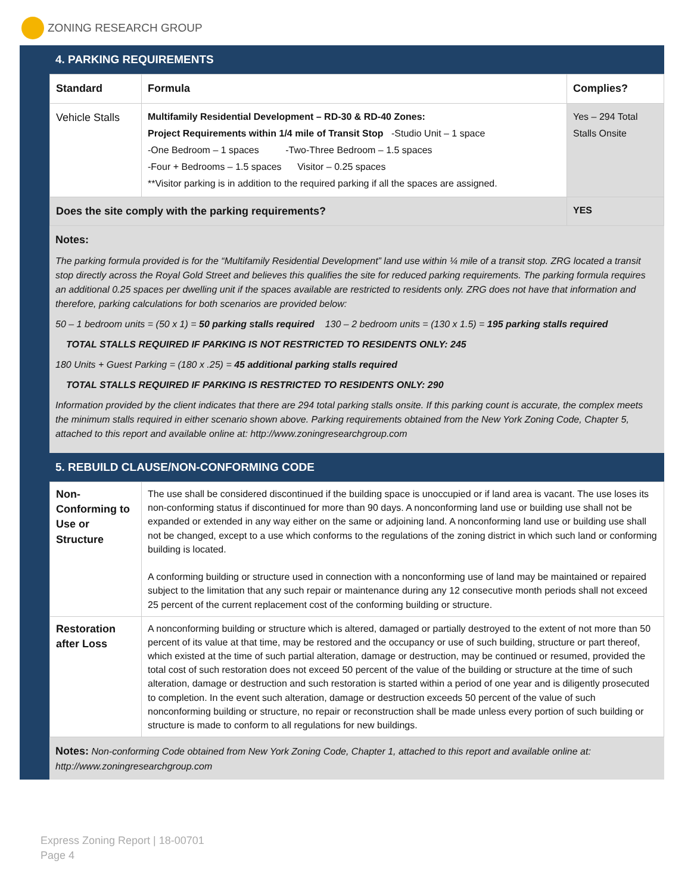ZONING RESEARCH GROUP
4. PARKING REQUIREMENTS
| Standard | Formula | Complies? |
| --- | --- | --- |
| Vehicle Stalls | Multifamily Residential Development – RD-30 & RD-40 Zones: Project Requirements within 1/4 mile of Transit Stop -Studio Unit – 1 space -One Bedroom – 1 spaces -Two-Three Bedroom – 1.5 spaces -Four + Bedrooms – 1.5 spaces Visitor – 0.25 spaces **Visitor parking is in addition to the required parking if all the spaces are assigned. | Yes – 294 Total Stalls Onsite |
| Does the site comply with the parking requirements? | | YES |
Notes:
The parking formula provided is for the “Multifamily Residential Development” land use within ¼ mile of a transit stop. ZRG located a transit stop directly across the Royal Gold Street and believes this qualifies the site for reduced parking requirements. The parking formula requires an additional 0.25 spaces per dwelling unit if the spaces available are restricted to residents only. ZRG does not have that information and therefore, parking calculations for both scenarios are provided below:
50 – 1 bedroom units = (50 x 1) = 50 parking stalls required 130 – 2 bedroom units = (130 x 1.5) = 195 parking stalls required
TOTAL STALLS REQUIRED IF PARKING IS NOT RESTRICTED TO RESIDENTS ONLY: 245
180 Units + Guest Parking = (180 x .25) = 45 additional parking stalls required
TOTAL STALLS REQUIRED IF PARKING IS RESTRICTED TO RESIDENTS ONLY: 290
Information provided by the client indicates that there are 294 total parking stalls onsite. If this parking count is accurate, the complex meets the minimum stalls required in either scenario shown above. Parking requirements obtained from the New York Zoning Code, Chapter 5, attached to this report and available online at: http://www.zoningresearchgroup.com
5. REBUILD CLAUSE/NON-CONFORMING CODE
| Non-Conforming to Use or Structure | The use shall be considered discontinued if the building space is unoccupied or if land area is vacant. The use loses its non-conforming status if discontinued for more than 90 days. A nonconforming land use or building use shall not be expanded or extended in any way either on the same or adjoining land. A nonconforming land use or building use shall not be changed, except to a use which conforms to the regulations of the zoning district in which such land or conforming building is located. A conforming building or structure used in connection with a nonconforming use of land may be maintained or repaired subject to the limitation that any such repair or maintenance during any 12 consecutive month periods shall not exceed 25 percent of the current replacement cost of the conforming building or structure. |
| Restoration after Loss | A nonconforming building or structure which is altered, damaged or partially destroyed to the extent of not more than 50 percent of its value at that time, may be restored and the occupancy or use of such building, structure or part thereof, which existed at the time of such partial alteration, damage or destruction, may be continued or resumed, provided the total cost of such restoration does not exceed 50 percent of the value of the building or structure at the time of such alteration, damage or destruction and such restoration is started within a period of one year and is diligently prosecuted to completion. In the event such alteration, damage or destruction exceeds 50 percent of the value of such nonconforming building or structure, no repair or reconstruction shall be made unless every portion of such building or structure is made to conform to all regulations for new buildings. |
Notes: Non-conforming Code obtained from New York Zoning Code, Chapter 1, attached to this report and available online at: http://www.zoningresearchgroup.com
Express Zoning Report | 18-00701
Page 4